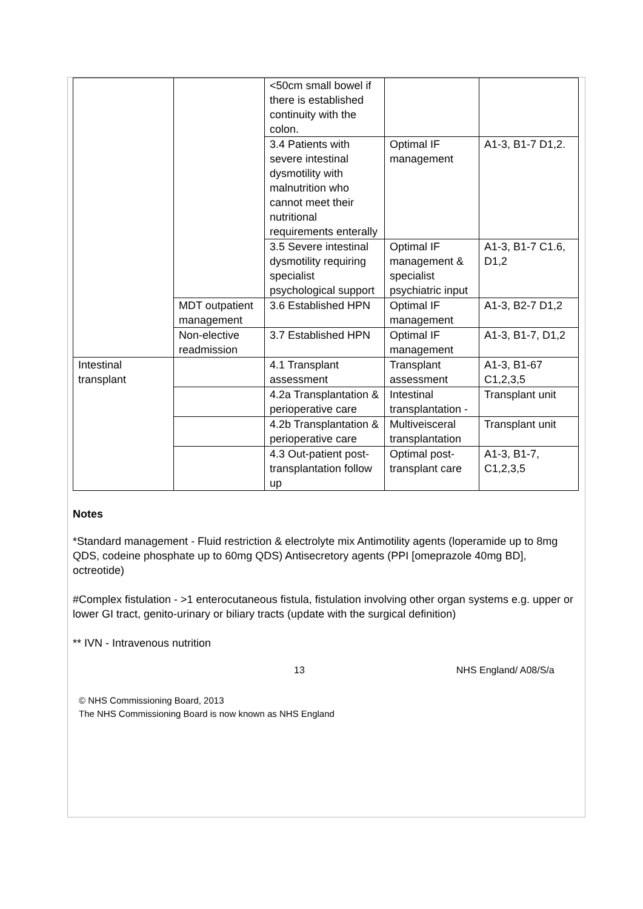| | | <50cm small bowel if there is established continuity with the colon. | | |
| | | 3.4 Patients with severe intestinal dysmotility with malnutrition who cannot meet their nutritional requirements enterally | Optimal IF management | A1-3, B1-7 D1,2. |
| | | 3.5 Severe intestinal dysmotility requiring specialist psychological support | Optimal IF management & specialist psychiatric input | A1-3, B1-7 C1.6, D1,2 |
| | MDT outpatient management | 3.6 Established HPN | Optimal IF management | A1-3, B2-7 D1,2 |
| | Non-elective readmission | 3.7 Established HPN | Optimal IF management | A1-3, B1-7, D1,2 |
| Intestinal transplant | | 4.1 Transplant assessment | Transplant assessment | A1-3, B1-67 C1,2,3,5 |
| | | 4.2a Transplantation & perioperative care | Intestinal transplantation - | Transplant unit |
| | | 4.2b Transplantation & perioperative care | Multiveisceral transplantation | Transplant unit |
| | | 4.3 Out-patient post-transplantation follow up | Optimal post-transplant care | A1-3, B1-7, C1,2,3,5 |
Notes
*Standard management - Fluid restriction & electrolyte mix Antimotility agents (loperamide up to 8mg QDS, codeine phosphate up to 60mg QDS) Antisecretory agents (PPI [omeprazole 40mg BD], octreotide)
#Complex fistulation - >1 enterocutaneous fistula, fistulation involving other organ systems e.g. upper or lower GI tract, genito-urinary or biliary tracts (update with the surgical definition)
** IVN - Intravenous nutrition
13 NHS England/ A08/S/a
© NHS Commissioning Board, 2013
The NHS Commissioning Board is now known as NHS England